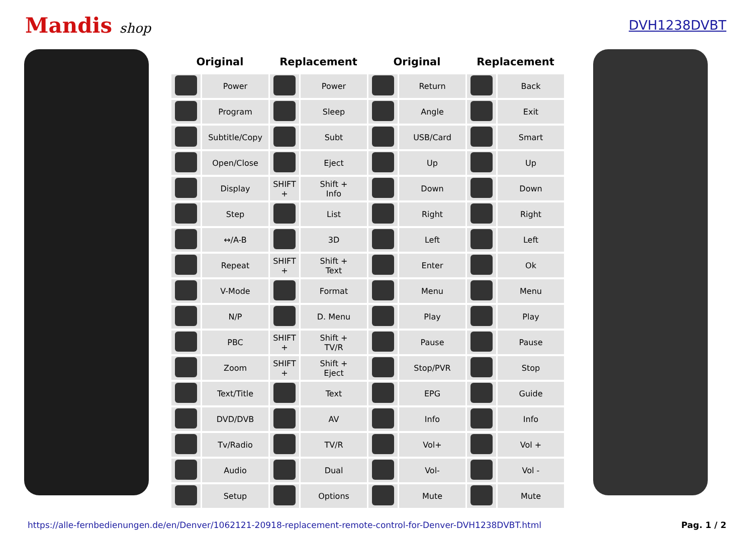Mandis shop DVH1238DVBT
| Original | | Replacement | | Original | | Replacement | |
| --- | --- | --- | --- | --- | --- | --- | --- |
| | Power | | Power | | Return | | Back |
| | Program | | Sleep | | Angle | | Exit |
| | Subtitle/Copy | | Subt | | USB/Card | | Smart |
| | Open/Close | | Eject | | Up | | Up |
| | Display | SHIFT + | Shift + Info | | Down | | Down |
| | Step | | List | | Right | | Right |
| | ↔/A-B | | 3D | | Left | | Left |
| | Repeat | SHIFT + | Shift + Text | | Enter | | Ok |
| | V-Mode | | Format | | Menu | | Menu |
| | N/P | | D. Menu | | Play | | Play |
| | PBC | SHIFT + | Shift + TV/R | | Pause | | Pause |
| | Zoom | SHIFT + | Shift + Eject | | Stop/PVR | | Stop |
| | Text/Title | | Text | | EPG | | Guide |
| | DVD/DVB | | AV | | Info | | Info |
| | Tv/Radio | | TV/R | | Vol+ | | Vol + |
| | Audio | | Dual | | Vol- | | Vol - |
| | Setup | | Options | | Mute | | Mute |
https://alle-fernbedienungen.de/en/Denver/1062121-20918-replacement-remote-control-for-Denver-DVH1238DVBT.html Pag. 1 / 2